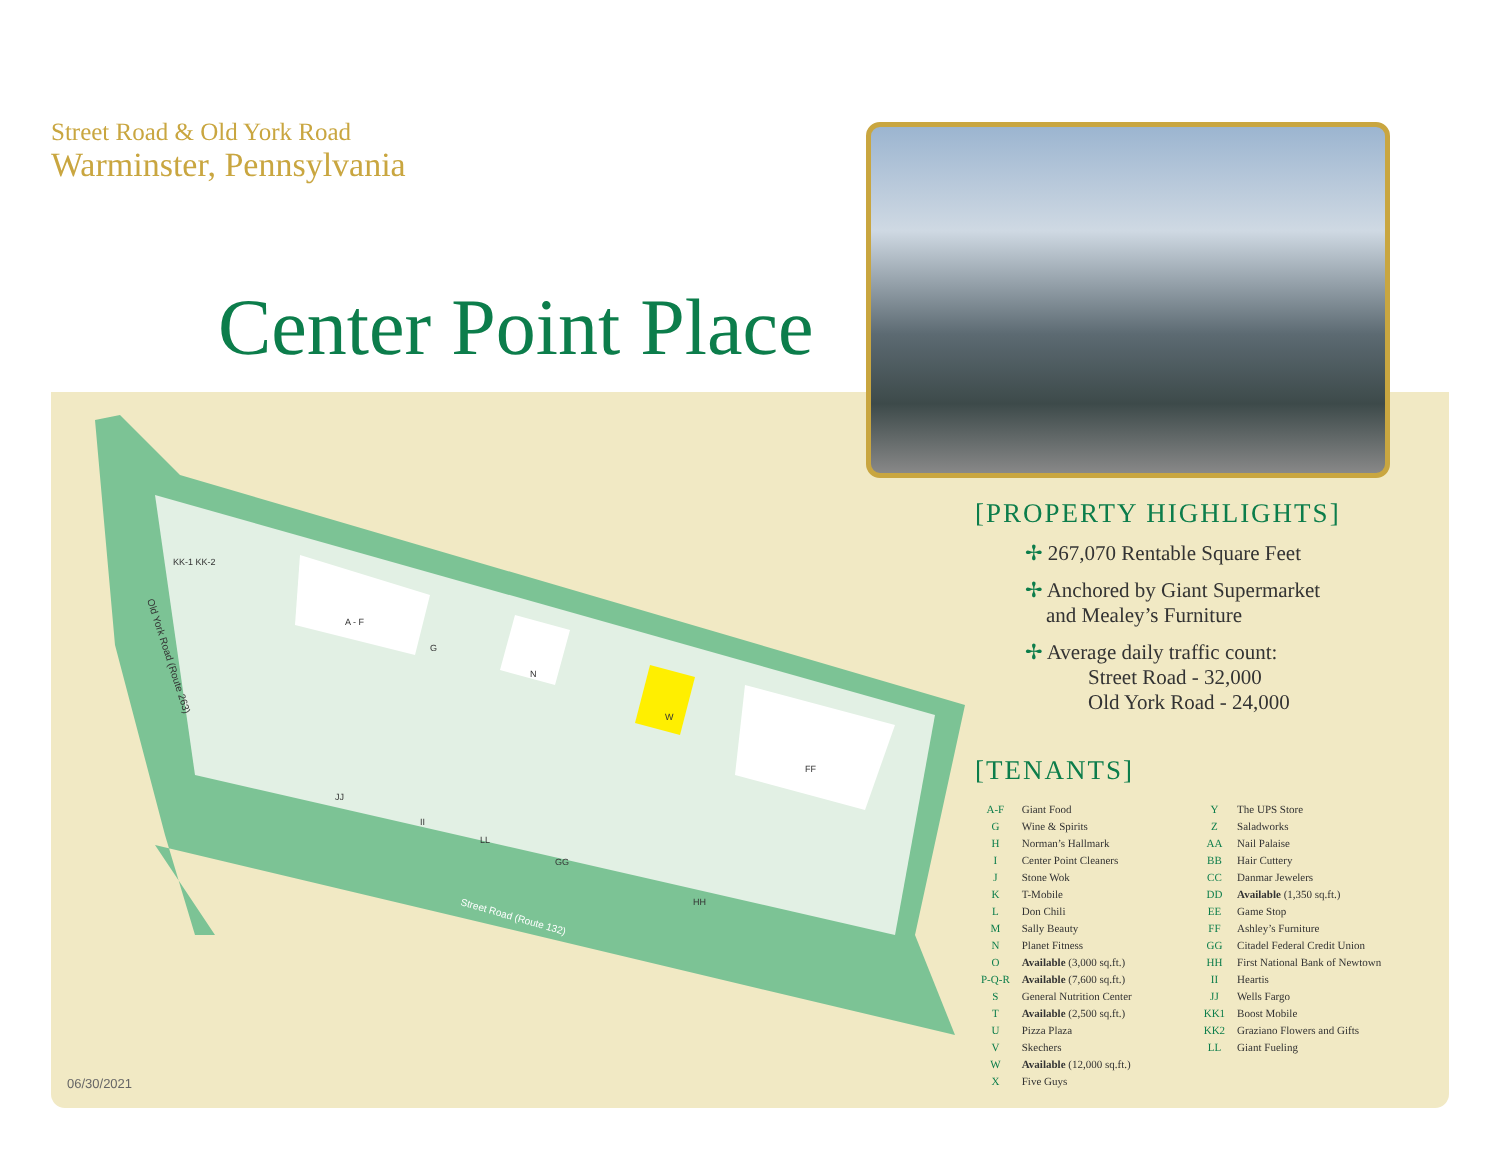Street Road & Old York Road
Warminster, Pennsylvania
Center Point Place
A - F G N W FF JJ II LL GG HH KK-1 KK-2
Street Road (Route 132)
Old York Road (Route 263)
[PROPERTY HIGHLIGHTS]
✢ 267,070 Rentable Square Feet
✢ Anchored by Giant Supermarket
and Mealey’s Furniture
✢ Average daily traffic count:
Street Road - 32,000
Old York Road - 24,000
[TENANTS]
| A-F | Giant Food |
| G | Wine & Spirits |
| H | Norman’s Hallmark |
| I | Center Point Cleaners |
| J | Stone Wok |
| K | T-Mobile |
| L | Don Chili |
| M | Sally Beauty |
| N | Planet Fitness |
| O | Available (3,000 sq.ft.) |
| P-Q-R | Available (7,600 sq.ft.) |
| S | General Nutrition Center |
| T | Available (2,500 sq.ft.) |
| U | Pizza Plaza |
| V | Skechers |
| W | Available (12,000 sq.ft.) |
| X | Five Guys |
| Y | The UPS Store |
| Z | Saladworks |
| AA | Nail Palaise |
| BB | Hair Cuttery |
| CC | Danmar Jewelers |
| DD | Available (1,350 sq.ft.) |
| EE | Game Stop |
| FF | Ashley’s Furniture |
| GG | Citadel Federal Credit Union |
| HH | First National Bank of Newtown |
| II | Heartis |
| JJ | Wells Fargo |
| KK1 | Boost Mobile |
| KK2 | Graziano Flowers and Gifts |
| LL | Giant Fueling |
06/30/2021